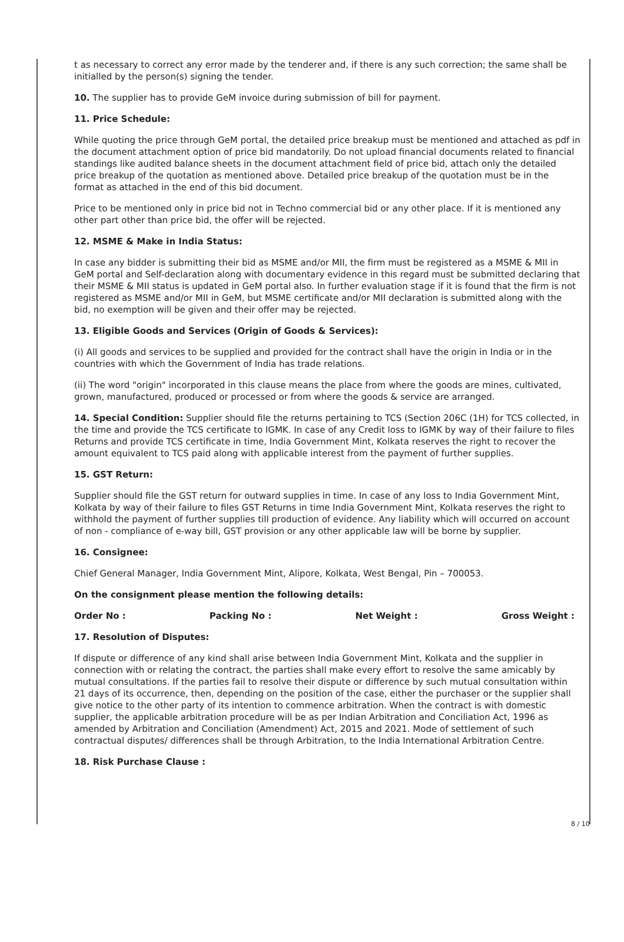t as necessary to correct any error made by the tenderer and, if there is any such correction; the same shall be initialled by the person(s) signing the tender.
10. The supplier has to provide GeM invoice during submission of bill for payment.
11. Price Schedule:
While quoting the price through GeM portal, the detailed price breakup must be mentioned and attached as pdf in the document attachment option of price bid mandatorily. Do not upload financial documents related to financial standings like audited balance sheets in the document attachment field of price bid, attach only the detailed price breakup of the quotation as mentioned above. Detailed price breakup of the quotation must be in the format as attached in the end of this bid document.
Price to be mentioned only in price bid not in Techno commercial bid or any other place. If it is mentioned any other part other than price bid, the offer will be rejected.
12. MSME & Make in India Status:
In case any bidder is submitting their bid as MSME and/or MII, the firm must be registered as a MSME & MII in GeM portal and Self-declaration along with documentary evidence in this regard must be submitted declaring that their MSME & MII status is updated in GeM portal also. In further evaluation stage if it is found that the firm is not registered as MSME and/or MII in GeM, but MSME certificate and/or MII declaration is submitted along with the bid, no exemption will be given and their offer may be rejected.
13. Eligible Goods and Services (Origin of Goods & Services):
(i) All goods and services to be supplied and provided for the contract shall have the origin in India or in the countries with which the Government of India has trade relations.
(ii) The word "origin" incorporated in this clause means the place from where the goods are mines, cultivated, grown, manufactured, produced or processed or from where the goods & service are arranged.
14. Special Condition: Supplier should file the returns pertaining to TCS (Section 206C (1H) for TCS collected, in the time and provide the TCS certificate to IGMK. In case of any Credit loss to IGMK by way of their failure to files Returns and provide TCS certificate in time, India Government Mint, Kolkata reserves the right to recover the amount equivalent to TCS paid along with applicable interest from the payment of further supplies.
15. GST Return:
Supplier should file the GST return for outward supplies in time. In case of any loss to India Government Mint, Kolkata by way of their failure to files GST Returns in time India Government Mint, Kolkata reserves the right to withhold the payment of further supplies till production of evidence. Any liability which will occurred on account of non - compliance of e-way bill, GST provision or any other applicable law will be borne by supplier.
16. Consignee:
Chief General Manager, India Government Mint, Alipore, Kolkata, West Bengal, Pin – 700053.
On the consignment please mention the following details:
Order No : Packing No : Net Weight : Gross Weight :
17. Resolution of Disputes:
If dispute or difference of any kind shall arise between India Government Mint, Kolkata and the supplier in connection with or relating the contract, the parties shall make every effort to resolve the same amicably by mutual consultations. If the parties fail to resolve their dispute or difference by such mutual consultation within 21 days of its occurrence, then, depending on the position of the case, either the purchaser or the supplier shall give notice to the other party of its intention to commence arbitration. When the contract is with domestic supplier, the applicable arbitration procedure will be as per Indian Arbitration and Conciliation Act, 1996 as amended by Arbitration and Conciliation (Amendment) Act, 2015 and 2021. Mode of settlement of such contractual disputes/ differences shall be through Arbitration, to the India International Arbitration Centre.
18. Risk Purchase Clause :
8 / 10